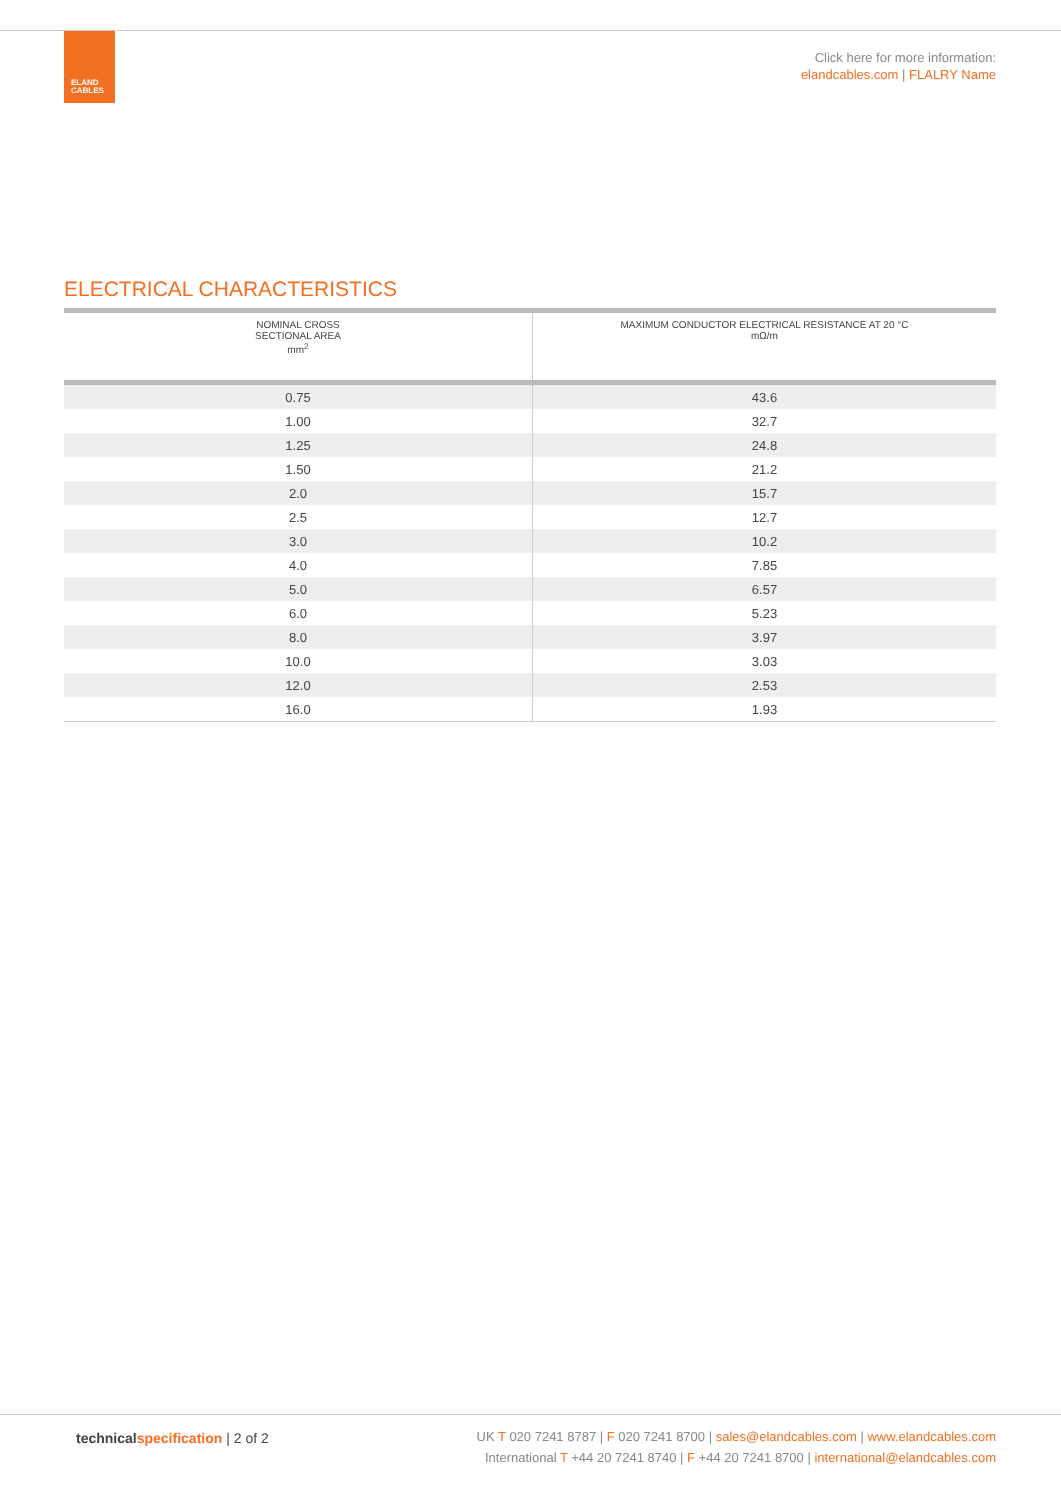ELAND
CABLES
Click here for more information:
elandcables.com | FLALRY Name
ELECTRICAL CHARACTERISTICS
| NOMINAL CROSS SECTIONAL AREA mm<sup>2</sup> | MAXIMUM CONDUCTOR ELECTRICAL RESISTANCE AT 20 °C mΩ/m |
| --- | --- |
| 0.75 | 43.6 |
| 1.00 | 32.7 |
| 1.25 | 24.8 |
| 1.50 | 21.2 |
| 2.0 | 15.7 |
| 2.5 | 12.7 |
| 3.0 | 10.2 |
| 4.0 | 7.85 |
| 5.0 | 6.57 |
| 6.0 | 5.23 |
| 8.0 | 3.97 |
| 10.0 | 3.03 |
| 12.0 | 2.53 |
| 16.0 | 1.93 |
technical specification | 2 of 2
UK T 020 7241 8787 | F 020 7241 8700 | sales@elandcables.com | www.elandcables.com
International T +44 20 7241 8740 | F +44 20 7241 8700 | international@elandcables.com